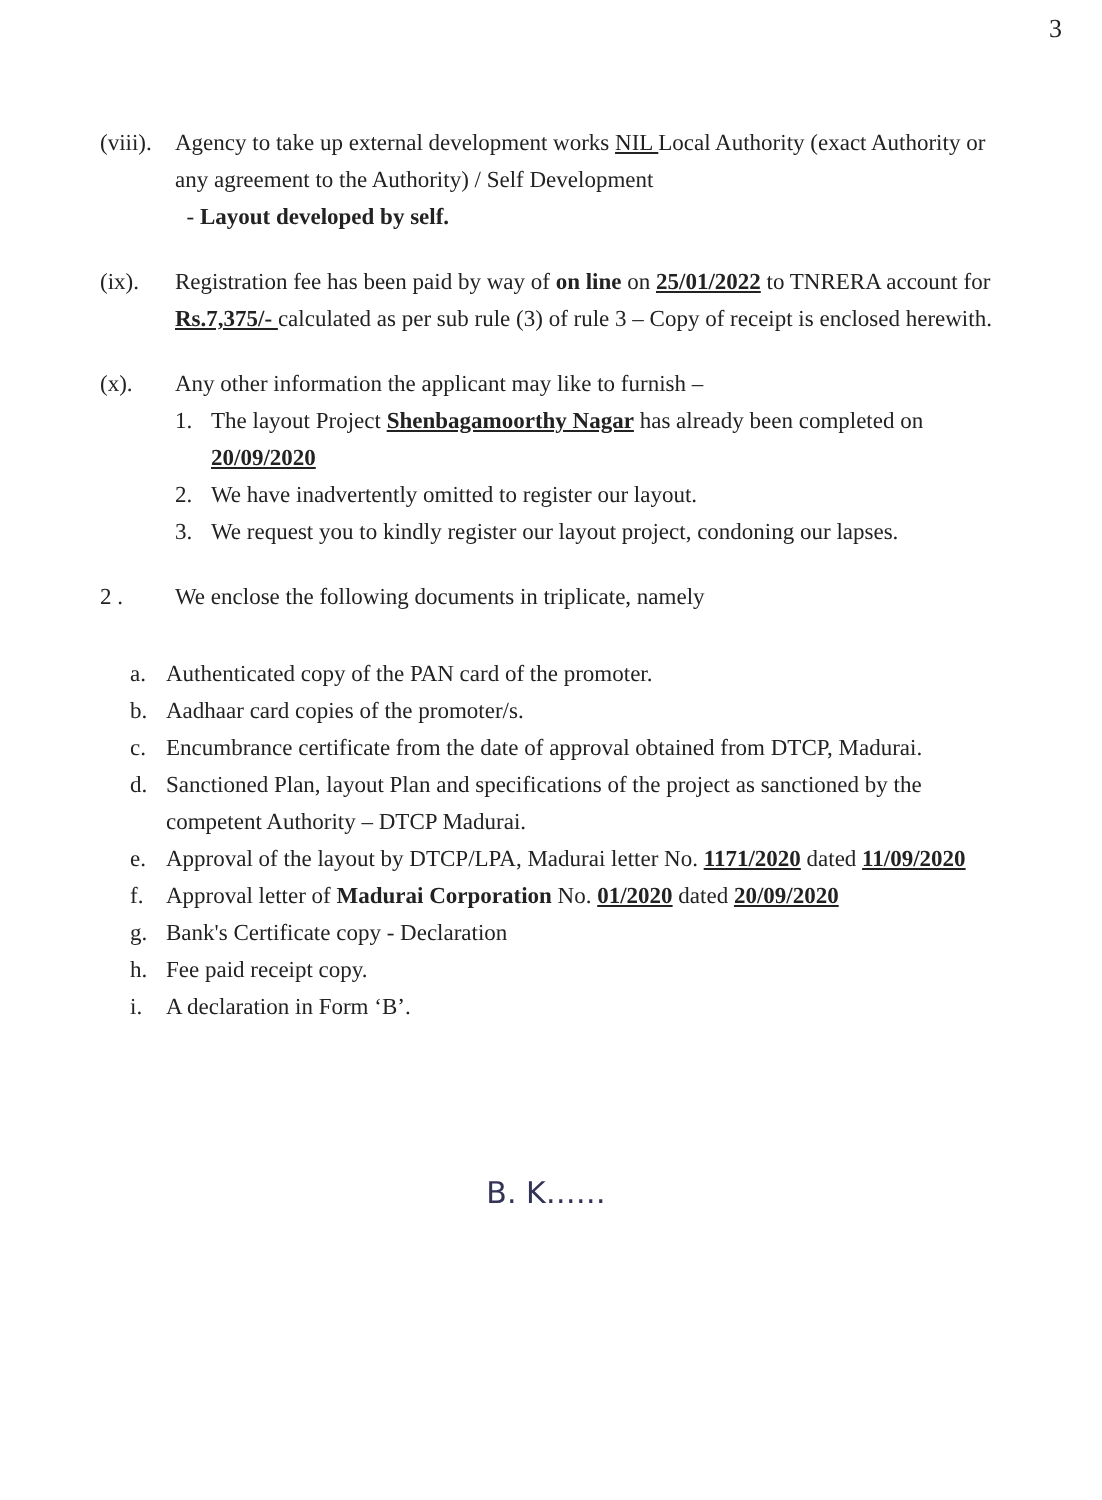3
(viii).
Agency to take up external development works NIL Local Authority (exact Authority or any agreement to the Authority) / Self Development
- Layout developed by self.
(ix). Registration fee has been paid by way of on line on 25/01/2022 to TNRERA account for Rs.7,375/- calculated as per sub rule (3) of rule 3 – Copy of receipt is enclosed herewith.
(x). Any other information the applicant may like to furnish –
1. The layout Project Shenbagamoorthy Nagar has already been completed on 20/09/2020
2. We have inadvertently omitted to register our layout.
3. We request you to kindly register our layout project, condoning our lapses.
2 . We enclose the following documents in triplicate, namely
a. Authenticated copy of the PAN card of the promoter.
b. Aadhaar card copies of the promoter/s.
c. Encumbrance certificate from the date of approval obtained from DTCP, Madurai.
d. Sanctioned Plan, layout Plan and specifications of the project as sanctioned by the competent Authority – DTCP Madurai.
e. Approval of the layout by DTCP/LPA, Madurai letter No. 1171/2020 dated 11/09/2020
f. Approval letter of Madurai Corporation No. 01/2020 dated 20/09/2020
g. Bank's Certificate copy - Declaration
h. Fee paid receipt copy.
i. A declaration in Form ‘B’.
B. K……